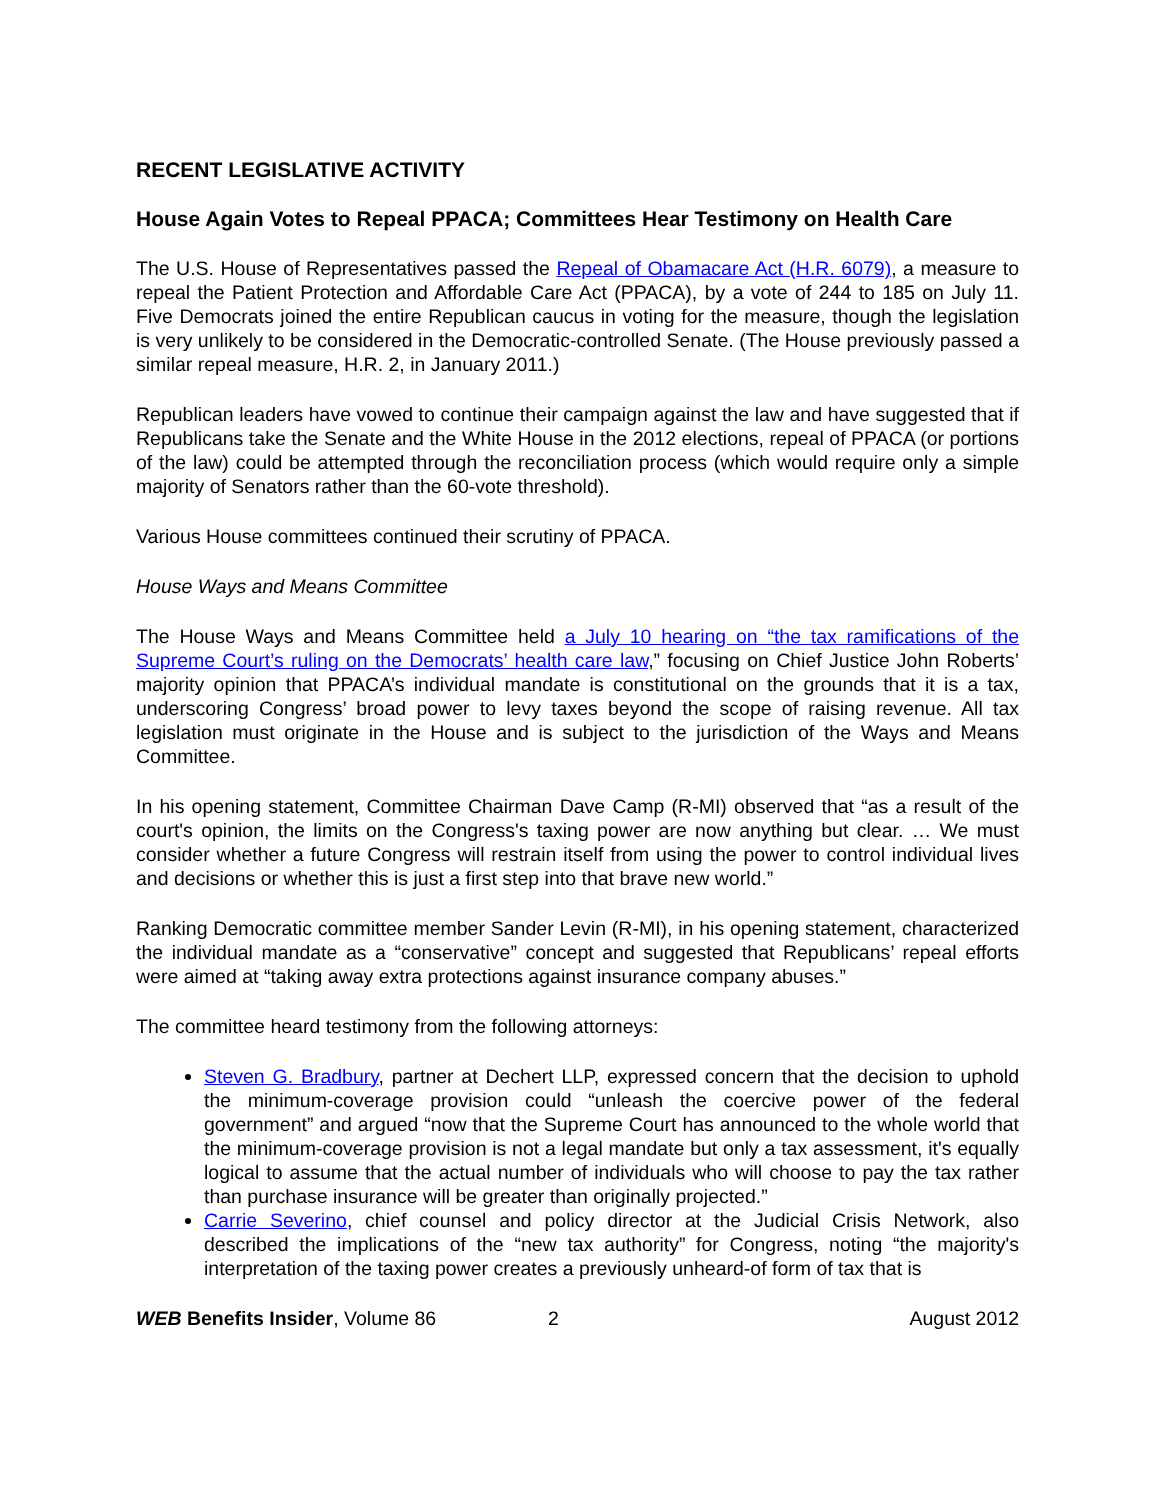RECENT LEGISLATIVE ACTIVITY
House Again Votes to Repeal PPACA; Committees Hear Testimony on Health Care
The U.S. House of Representatives passed the Repeal of Obamacare Act (H.R. 6079), a measure to repeal the Patient Protection and Affordable Care Act (PPACA), by a vote of 244 to 185 on July 11. Five Democrats joined the entire Republican caucus in voting for the measure, though the legislation is very unlikely to be considered in the Democratic-controlled Senate. (The House previously passed a similar repeal measure, H.R. 2, in January 2011.)
Republican leaders have vowed to continue their campaign against the law and have suggested that if Republicans take the Senate and the White House in the 2012 elections, repeal of PPACA (or portions of the law) could be attempted through the reconciliation process (which would require only a simple majority of Senators rather than the 60-vote threshold).
Various House committees continued their scrutiny of PPACA.
House Ways and Means Committee
The House Ways and Means Committee held a July 10 hearing on “the tax ramifications of the Supreme Court’s ruling on the Democrats’ health care law,” focusing on Chief Justice John Roberts’ majority opinion that PPACA’s individual mandate is constitutional on the grounds that it is a tax, underscoring Congress’ broad power to levy taxes beyond the scope of raising revenue. All tax legislation must originate in the House and is subject to the jurisdiction of the Ways and Means Committee.
In his opening statement, Committee Chairman Dave Camp (R-MI) observed that “as a result of the court's opinion, the limits on the Congress's taxing power are now anything but clear. … We must consider whether a future Congress will restrain itself from using the power to control individual lives and decisions or whether this is just a first step into that brave new world.”
Ranking Democratic committee member Sander Levin (R-MI), in his opening statement, characterized the individual mandate as a “conservative” concept and suggested that Republicans’ repeal efforts were aimed at “taking away extra protections against insurance company abuses.”
The committee heard testimony from the following attorneys:
Steven G. Bradbury, partner at Dechert LLP, expressed concern that the decision to uphold the minimum-coverage provision could “unleash the coercive power of the federal government” and argued “now that the Supreme Court has announced to the whole world that the minimum-coverage provision is not a legal mandate but only a tax assessment, it's equally logical to assume that the actual number of individuals who will choose to pay the tax rather than purchase insurance will be greater than originally projected.”
Carrie Severino, chief counsel and policy director at the Judicial Crisis Network, also described the implications of the “new tax authority” for Congress, noting “the majority's interpretation of the taxing power creates a previously unheard-of form of tax that is
WEB Benefits Insider, Volume 86 2 August 2012